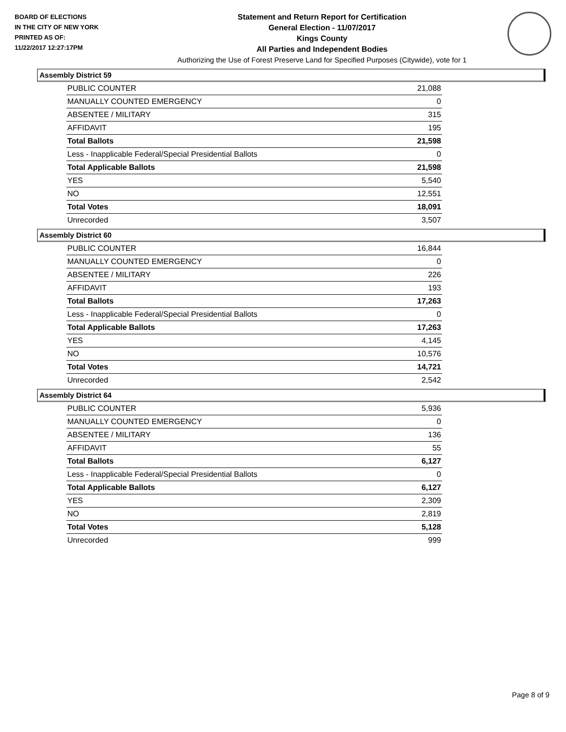BOARD OF ELECTIONS
IN THE CITY OF NEW YORK
PRINTED AS OF:
11/22/2017 12:27:17PM
Statement and Return Report for Certification
General Election - 11/07/2017
Kings County
All Parties and Independent Bodies
Authorizing the Use of Forest Preserve Land for Specified Purposes (Citywide), vote for 1
Assembly District 59
| PUBLIC COUNTER | 21,088 |
| MANUALLY COUNTED EMERGENCY | 0 |
| ABSENTEE / MILITARY | 315 |
| AFFIDAVIT | 195 |
| Total Ballots | 21,598 |
| Less - Inapplicable Federal/Special Presidential Ballots | 0 |
| Total Applicable Ballots | 21,598 |
| YES | 5,540 |
| NO | 12,551 |
| Total Votes | 18,091 |
| Unrecorded | 3,507 |
Assembly District 60
| PUBLIC COUNTER | 16,844 |
| MANUALLY COUNTED EMERGENCY | 0 |
| ABSENTEE / MILITARY | 226 |
| AFFIDAVIT | 193 |
| Total Ballots | 17,263 |
| Less - Inapplicable Federal/Special Presidential Ballots | 0 |
| Total Applicable Ballots | 17,263 |
| YES | 4,145 |
| NO | 10,576 |
| Total Votes | 14,721 |
| Unrecorded | 2,542 |
Assembly District 64
| PUBLIC COUNTER | 5,936 |
| MANUALLY COUNTED EMERGENCY | 0 |
| ABSENTEE / MILITARY | 136 |
| AFFIDAVIT | 55 |
| Total Ballots | 6,127 |
| Less - Inapplicable Federal/Special Presidential Ballots | 0 |
| Total Applicable Ballots | 6,127 |
| YES | 2,309 |
| NO | 2,819 |
| Total Votes | 5,128 |
| Unrecorded | 999 |
Page 8 of 9